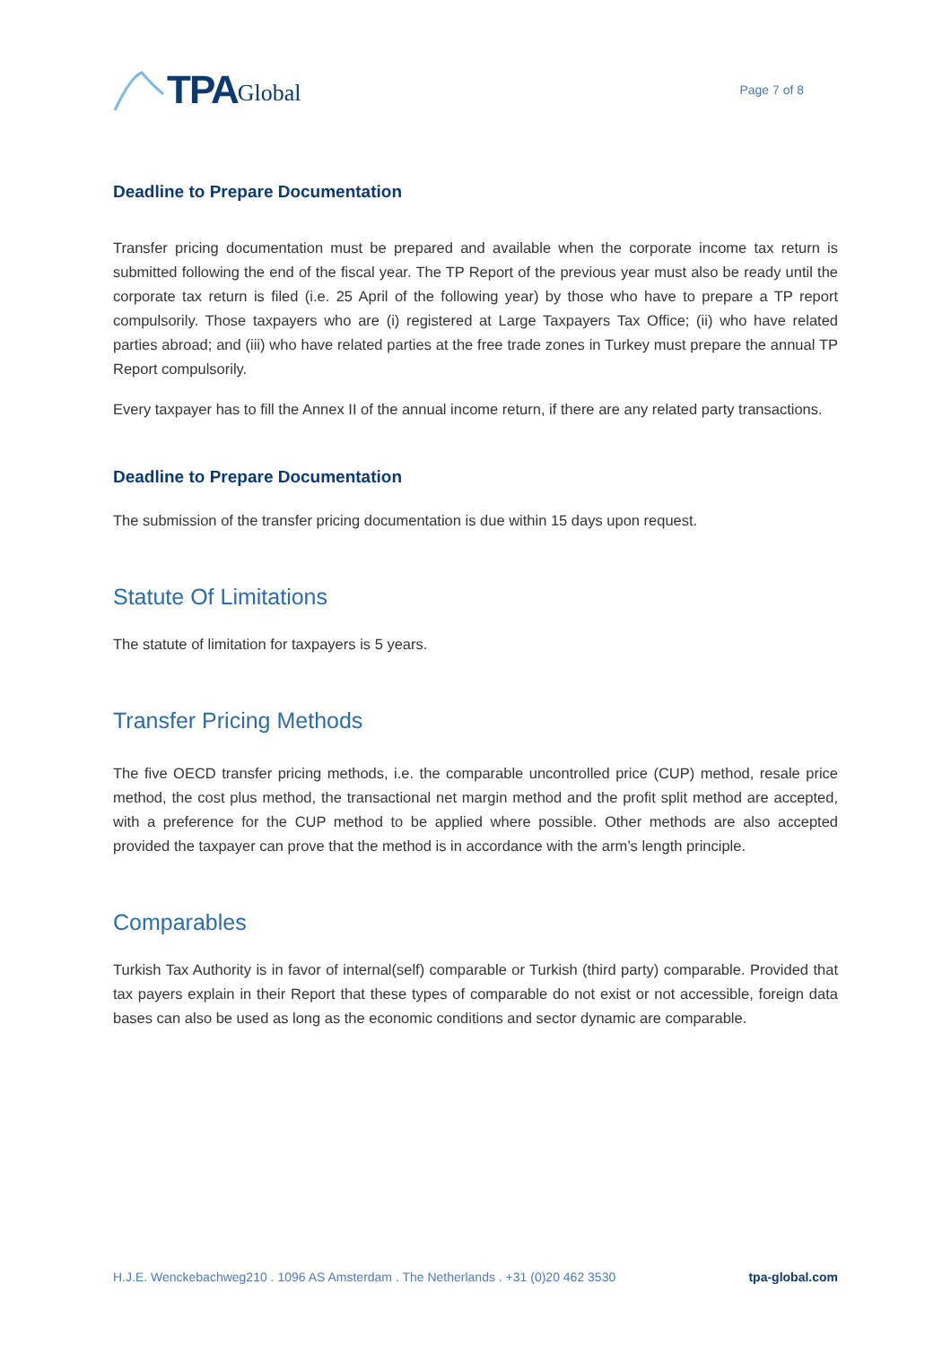TPA Global
Page 7 of 8
Deadline to Prepare Documentation
Transfer pricing documentation must be prepared and available when the corporate income tax return is submitted following the end of the fiscal year. The TP Report of the previous year must also be ready until the corporate tax return is filed (i.e. 25 April of the following year) by those who have to prepare a TP report compulsorily. Those taxpayers who are (i) registered at Large Taxpayers Tax Office; (ii) who have related parties abroad; and (iii) who have related parties at the free trade zones in Turkey must prepare the annual TP Report compulsorily.
Every taxpayer has to fill the Annex II of the annual income return, if there are any related party transactions.
Deadline to Prepare Documentation
The submission of the transfer pricing documentation is due within 15 days upon request.
Statute Of Limitations
The statute of limitation for taxpayers is 5 years.
Transfer Pricing Methods
The five OECD transfer pricing methods, i.e. the comparable uncontrolled price (CUP) method, resale price method, the cost plus method, the transactional net margin method and the profit split method are accepted, with a preference for the CUP method to be applied where possible. Other methods are also accepted provided the taxpayer can prove that the method is in accordance with the arm’s length principle.
Comparables
Turkish Tax Authority is in favor of internal(self) comparable or Turkish (third party) comparable. Provided that tax payers explain in their Report that these types of comparable do not exist or not accessible, foreign data bases can also be used as long as the economic conditions and sector dynamic are comparable.
H.J.E. Wenckebachweg210 . 1096 AS Amsterdam . The Netherlands . +31 (0)20 462 3530 tpa-global.com